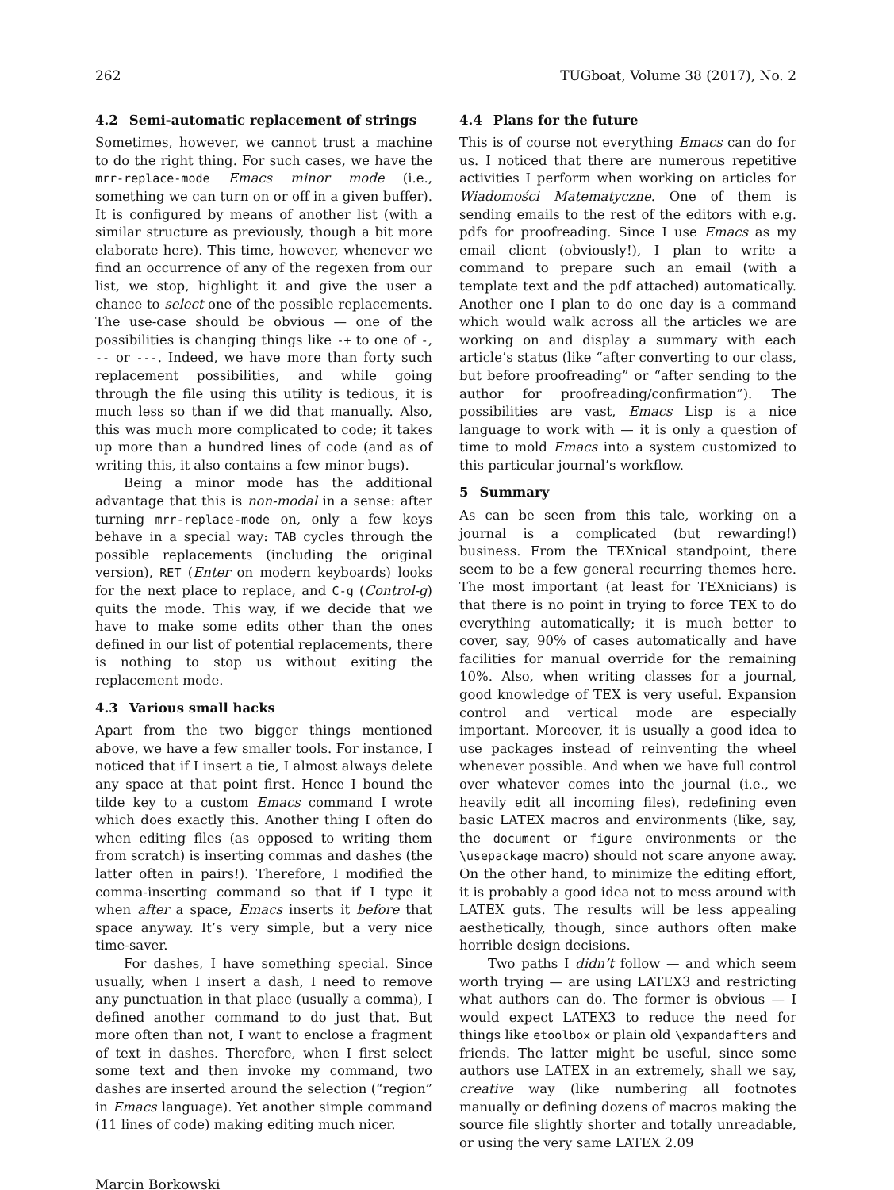262 TUGboat, Volume 38 (2017), No. 2
4.2 Semi-automatic replacement of strings
Sometimes, however, we cannot trust a machine to do the right thing. For such cases, we have the mrr-replace-mode Emacs minor mode (i.e., something we can turn on or off in a given buffer). It is configured by means of another list (with a similar structure as previously, though a bit more elaborate here). This time, however, whenever we find an occurrence of any of the regexen from our list, we stop, highlight it and give the user a chance to select one of the possible replacements. The use-case should be obvious — one of the possibilities is changing things like -+ to one of -, -- or ---. Indeed, we have more than forty such replacement possibilities, and while going through the file using this utility is tedious, it is much less so than if we did that manually. Also, this was much more complicated to code; it takes up more than a hundred lines of code (and as of writing this, it also contains a few minor bugs).
Being a minor mode has the additional advantage that this is non-modal in a sense: after turning mrr-replace-mode on, only a few keys behave in a special way: TAB cycles through the possible replacements (including the original version), RET (Enter on modern keyboards) looks for the next place to replace, and C-g (Control-g) quits the mode. This way, if we decide that we have to make some edits other than the ones defined in our list of potential replacements, there is nothing to stop us without exiting the replacement mode.
4.3 Various small hacks
Apart from the two bigger things mentioned above, we have a few smaller tools. For instance, I noticed that if I insert a tie, I almost always delete any space at that point first. Hence I bound the tilde key to a custom Emacs command I wrote which does exactly this. Another thing I often do when editing files (as opposed to writing them from scratch) is inserting commas and dashes (the latter often in pairs!). Therefore, I modified the comma-inserting command so that if I type it when after a space, Emacs inserts it before that space anyway. It’s very simple, but a very nice time-saver.
For dashes, I have something special. Since usually, when I insert a dash, I need to remove any punctuation in that place (usually a comma), I defined another command to do just that. But more often than not, I want to enclose a fragment of text in dashes. Therefore, when I first select some text and then invoke my command, two dashes are inserted around the selection (“region” in Emacs language). Yet another simple command (11 lines of code) making editing much nicer.
4.4 Plans for the future
This is of course not everything Emacs can do for us. I noticed that there are numerous repetitive activities I perform when working on articles for Wiadomości Matematyczne. One of them is sending emails to the rest of the editors with e.g. pdfs for proofreading. Since I use Emacs as my email client (obviously!), I plan to write a command to prepare such an email (with a template text and the pdf attached) automatically. Another one I plan to do one day is a command which would walk across all the articles we are working on and display a summary with each article’s status (like “after converting to our class, but before proofreading” or “after sending to the author for proofreading/confirmation”). The possibilities are vast, Emacs Lisp is a nice language to work with — it is only a question of time to mold Emacs into a system customized to this particular journal’s workflow.
5 Summary
As can be seen from this tale, working on a journal is a complicated (but rewarding!) business. From the TEXnical standpoint, there seem to be a few general recurring themes here. The most important (at least for TEXnicians) is that there is no point in trying to force TEX to do everything automatically; it is much better to cover, say, 90% of cases automatically and have facilities for manual override for the remaining 10%. Also, when writing classes for a journal, good knowledge of TEX is very useful. Expansion control and vertical mode are especially important. Moreover, it is usually a good idea to use packages instead of reinventing the wheel whenever possible. And when we have full control over whatever comes into the journal (i.e., we heavily edit all incoming files), redefining even basic LATEX macros and environments (like, say, the document or figure environments or the \usepackage macro) should not scare anyone away. On the other hand, to minimize the editing effort, it is probably a good idea not to mess around with LATEX guts. The results will be less appealing aesthetically, though, since authors often make horrible design decisions.
Two paths I didn’t follow — and which seem worth trying — are using LATEX3 and restricting what authors can do. The former is obvious — I would expect LATEX3 to reduce the need for things like etoolbox or plain old \expandafters and friends. The latter might be useful, since some authors use LATEX in an extremely, shall we say, creative way (like numbering all footnotes manually or defining dozens of macros making the source file slightly shorter and totally unreadable, or using the very same LATEX 2.09
Marcin Borkowski